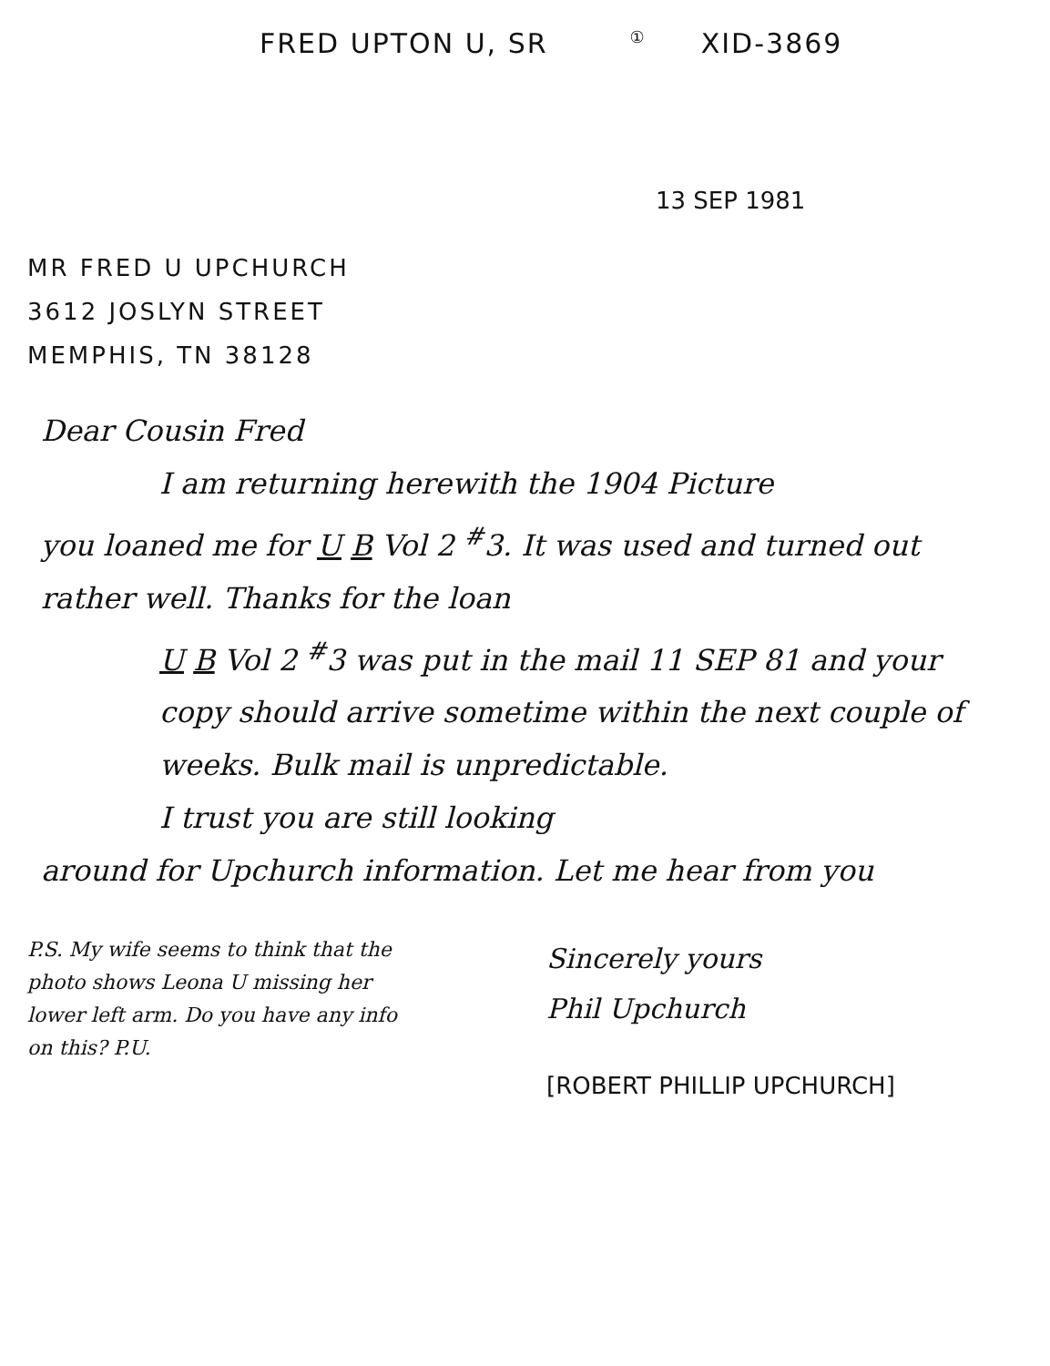FRED UPTON U, SR ① XID-3869
13 SEP 1981
MR FRED U UPCHURCH
3612 JOSLYN STREET
MEMPHIS, TN 38128
Dear Cousin Fred
I am returning herewith the 1904 Picture
you loaned me for U B Vol 2 <sup>#</sup>3. It was used and turned out rather well. Thanks for the loan
U B Vol 2 <sup>#</sup>3 was put in the mail 11 SEP 81 and your copy should arrive sometime within the next couple of weeks. Bulk mail is unpredictable.
I trust you are still looking
around for Upchurch information. Let me hear from you
P.S. My wife seems to think that the photo shows Leona U missing her lower left arm. Do you have any info on this? P.U.
Sincerely yours
Phil Upchurch
[ROBERT PHILLIP UPCHURCH]